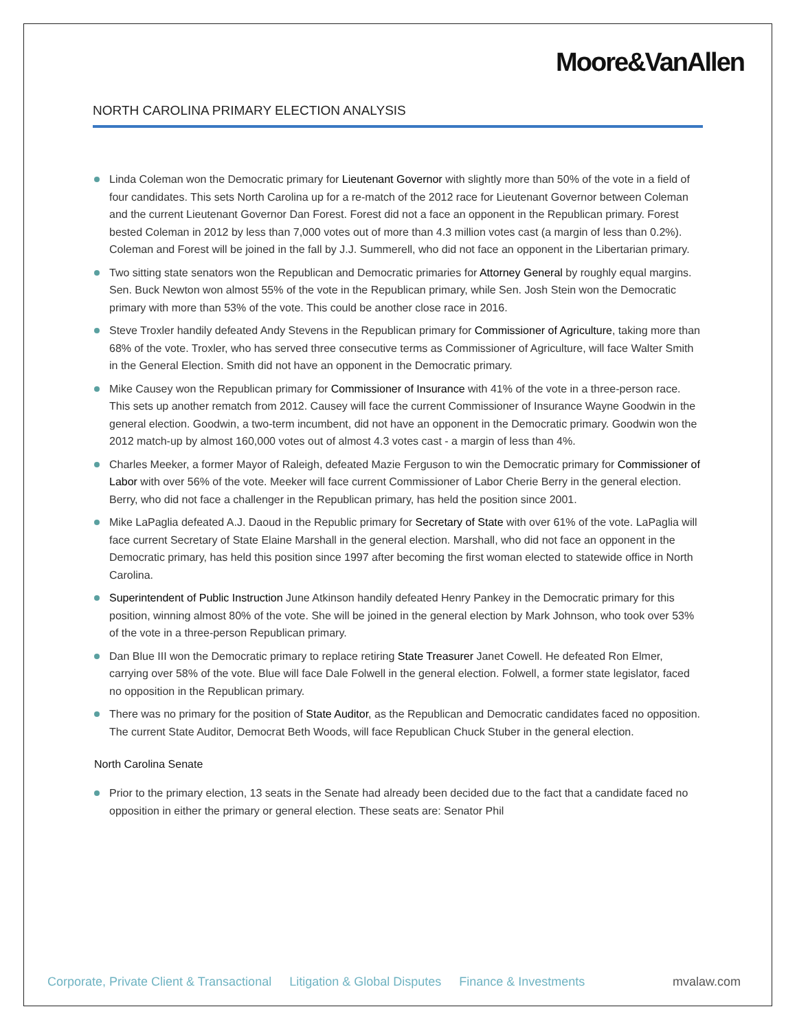Moore&VanAllen
NORTH CAROLINA PRIMARY ELECTION ANALYSIS
Linda Coleman won the Democratic primary for Lieutenant Governor with slightly more than 50% of the vote in a field of four candidates. This sets North Carolina up for a re-match of the 2012 race for Lieutenant Governor between Coleman and the current Lieutenant Governor Dan Forest. Forest did not a face an opponent in the Republican primary. Forest bested Coleman in 2012 by less than 7,000 votes out of more than 4.3 million votes cast (a margin of less than 0.2%). Coleman and Forest will be joined in the fall by J.J. Summerell, who did not face an opponent in the Libertarian primary.
Two sitting state senators won the Republican and Democratic primaries for Attorney General by roughly equal margins. Sen. Buck Newton won almost 55% of the vote in the Republican primary, while Sen. Josh Stein won the Democratic primary with more than 53% of the vote. This could be another close race in 2016.
Steve Troxler handily defeated Andy Stevens in the Republican primary for Commissioner of Agriculture, taking more than 68% of the vote. Troxler, who has served three consecutive terms as Commissioner of Agriculture, will face Walter Smith in the General Election. Smith did not have an opponent in the Democratic primary.
Mike Causey won the Republican primary for Commissioner of Insurance with 41% of the vote in a three-person race. This sets up another rematch from 2012. Causey will face the current Commissioner of Insurance Wayne Goodwin in the general election. Goodwin, a two-term incumbent, did not have an opponent in the Democratic primary. Goodwin won the 2012 match-up by almost 160,000 votes out of almost 4.3 votes cast - a margin of less than 4%.
Charles Meeker, a former Mayor of Raleigh, defeated Mazie Ferguson to win the Democratic primary for Commissioner of Labor with over 56% of the vote. Meeker will face current Commissioner of Labor Cherie Berry in the general election. Berry, who did not face a challenger in the Republican primary, has held the position since 2001.
Mike LaPaglia defeated A.J. Daoud in the Republic primary for Secretary of State with over 61% of the vote. LaPaglia will face current Secretary of State Elaine Marshall in the general election. Marshall, who did not face an opponent in the Democratic primary, has held this position since 1997 after becoming the first woman elected to statewide office in North Carolina.
Superintendent of Public Instruction June Atkinson handily defeated Henry Pankey in the Democratic primary for this position, winning almost 80% of the vote. She will be joined in the general election by Mark Johnson, who took over 53% of the vote in a three-person Republican primary.
Dan Blue III won the Democratic primary to replace retiring State Treasurer Janet Cowell. He defeated Ron Elmer, carrying over 58% of the vote. Blue will face Dale Folwell in the general election. Folwell, a former state legislator, faced no opposition in the Republican primary.
There was no primary for the position of State Auditor, as the Republican and Democratic candidates faced no opposition. The current State Auditor, Democrat Beth Woods, will face Republican Chuck Stuber in the general election.
North Carolina Senate
Prior to the primary election, 13 seats in the Senate had already been decided due to the fact that a candidate faced no opposition in either the primary or general election. These seats are: Senator Phil
Corporate, Private Client & Transactional Litigation & Global Disputes Finance & Investments mvalaw.com